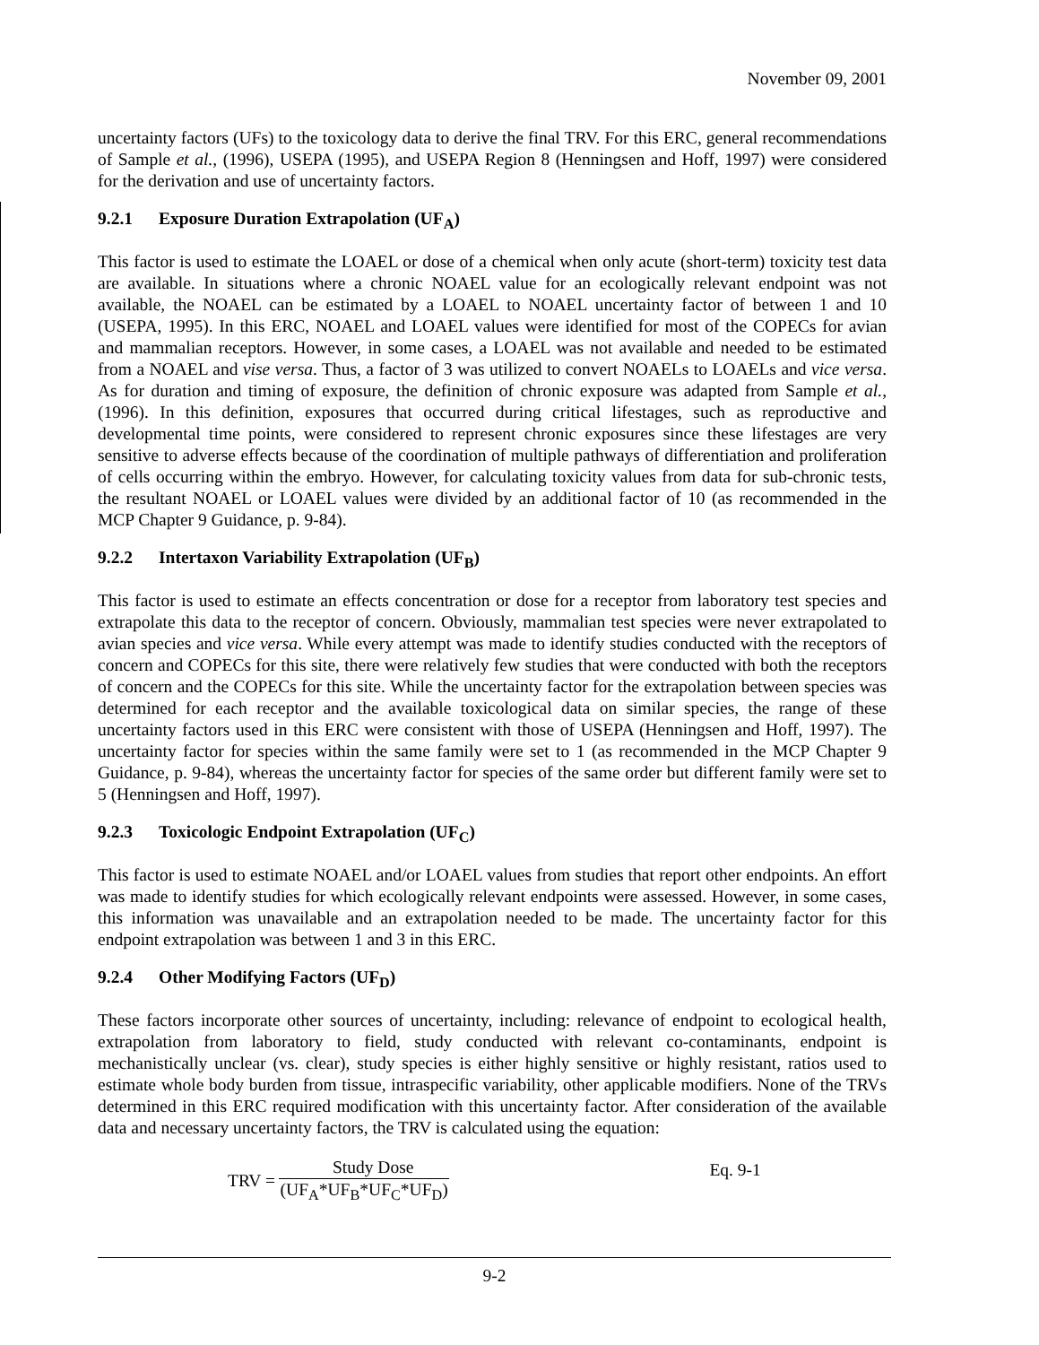November 09, 2001
uncertainty factors (UFs) to the toxicology data to derive the final TRV. For this ERC, general recommendations of Sample et al., (1996), USEPA (1995), and USEPA Region 8 (Henningsen and Hoff, 1997) were considered for the derivation and use of uncertainty factors.
9.2.1 Exposure Duration Extrapolation (UF<sub>A</sub>)
This factor is used to estimate the LOAEL or dose of a chemical when only acute (short-term) toxicity test data are available. In situations where a chronic NOAEL value for an ecologically relevant endpoint was not available, the NOAEL can be estimated by a LOAEL to NOAEL uncertainty factor of between 1 and 10 (USEPA, 1995). In this ERC, NOAEL and LOAEL values were identified for most of the COPECs for avian and mammalian receptors. However, in some cases, a LOAEL was not available and needed to be estimated from a NOAEL and vise versa. Thus, a factor of 3 was utilized to convert NOAELs to LOAELs and vice versa. As for duration and timing of exposure, the definition of chronic exposure was adapted from Sample et al., (1996). In this definition, exposures that occurred during critical lifestages, such as reproductive and developmental time points, were considered to represent chronic exposures since these lifestages are very sensitive to adverse effects because of the coordination of multiple pathways of differentiation and proliferation of cells occurring within the embryo. However, for calculating toxicity values from data for sub-chronic tests, the resultant NOAEL or LOAEL values were divided by an additional factor of 10 (as recommended in the MCP Chapter 9 Guidance, p. 9-84).
9.2.2 Intertaxon Variability Extrapolation (UF<sub>B</sub>)
This factor is used to estimate an effects concentration or dose for a receptor from laboratory test species and extrapolate this data to the receptor of concern. Obviously, mammalian test species were never extrapolated to avian species and vice versa. While every attempt was made to identify studies conducted with the receptors of concern and COPECs for this site, there were relatively few studies that were conducted with both the receptors of concern and the COPECs for this site. While the uncertainty factor for the extrapolation between species was determined for each receptor and the available toxicological data on similar species, the range of these uncertainty factors used in this ERC were consistent with those of USEPA (Henningsen and Hoff, 1997). The uncertainty factor for species within the same family were set to 1 (as recommended in the MCP Chapter 9 Guidance, p. 9-84), whereas the uncertainty factor for species of the same order but different family were set to 5 (Henningsen and Hoff, 1997).
9.2.3 Toxicologic Endpoint Extrapolation (UF<sub>C</sub>)
This factor is used to estimate NOAEL and/or LOAEL values from studies that report other endpoints. An effort was made to identify studies for which ecologically relevant endpoints were assessed. However, in some cases, this information was unavailable and an extrapolation needed to be made. The uncertainty factor for this endpoint extrapolation was between 1 and 3 in this ERC.
9.2.4 Other Modifying Factors (UF<sub>D</sub>)
These factors incorporate other sources of uncertainty, including: relevance of endpoint to ecological health, extrapolation from laboratory to field, study conducted with relevant co-contaminants, endpoint is mechanistically unclear (vs. clear), study species is either highly sensitive or highly resistant, ratios used to estimate whole body burden from tissue, intraspecific variability, other applicable modifiers. None of the TRVs determined in this ERC required modification with this uncertainty factor. After consideration of the available data and necessary uncertainty factors, the TRV is calculated using the equation:
TRV =
Study Dose
(UF<sub>A</sub>*UF<sub>B</sub>*UF<sub>C</sub>*UF<sub>D</sub>)
Eq. 9-1
9-2